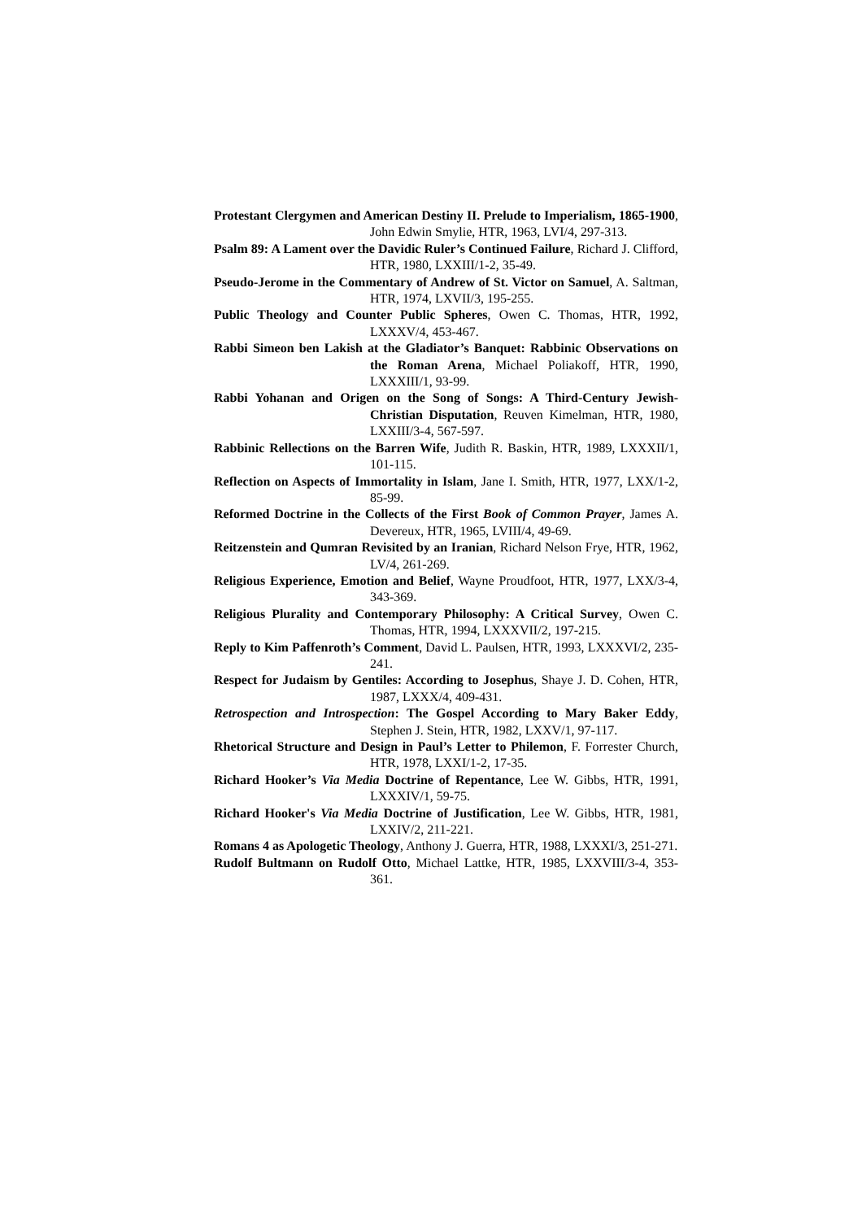Protestant Clergymen and American Destiny II. Prelude to Imperialism, 1865-1900, John Edwin Smylie, HTR, 1963, LVI/4, 297-313.
Psalm 89: A Lament over the Davidic Ruler’s Continued Failure, Richard J. Clifford, HTR, 1980, LXXIII/1-2, 35-49.
Pseudo-Jerome in the Commentary of Andrew of St. Victor on Samuel, A. Saltman, HTR, 1974, LXVII/3, 195-255.
Public Theology and Counter Public Spheres, Owen C. Thomas, HTR, 1992, LXXXV/4, 453-467.
Rabbi Simeon ben Lakish at the Gladiator’s Banquet: Rabbinic Observations on the Roman Arena, Michael Poliakoff, HTR, 1990, LXXXIII/1, 93-99.
Rabbi Yohanan and Origen on the Song of Songs: A Third-Century Jewish-Christian Disputation, Reuven Kimelman, HTR, 1980, LXXIII/3-4, 567-597.
Rabbinic Rellections on the Barren Wife, Judith R. Baskin, HTR, 1989, LXXXII/1, 101-115.
Reflection on Aspects of Immortality in Islam, Jane I. Smith, HTR, 1977, LXX/1-2, 85-99.
Reformed Doctrine in the Collects of the First Book of Common Prayer, James A. Devereux, HTR, 1965, LVIII/4, 49-69.
Reitzenstein and Qumran Revisited by an Iranian, Richard Nelson Frye, HTR, 1962, LV/4, 261-269.
Religious Experience, Emotion and Belief, Wayne Proudfoot, HTR, 1977, LXX/3-4, 343-369.
Religious Plurality and Contemporary Philosophy: A Critical Survey, Owen C. Thomas, HTR, 1994, LXXXVII/2, 197-215.
Reply to Kim Paffenroth’s Comment, David L. Paulsen, HTR, 1993, LXXXVI/2, 235-241.
Respect for Judaism by Gentiles: According to Josephus, Shaye J. D. Cohen, HTR, 1987, LXXX/4, 409-431.
Retrospection and Introspection: The Gospel According to Mary Baker Eddy, Stephen J. Stein, HTR, 1982, LXXV/1, 97-117.
Rhetorical Structure and Design in Paul’s Letter to Philemon, F. Forrester Church, HTR, 1978, LXXI/1-2, 17-35.
Richard Hooker’s Via Media Doctrine of Repentance, Lee W. Gibbs, HTR, 1991, LXXXIV/1, 59-75.
Richard Hooker's Via Media Doctrine of Justification, Lee W. Gibbs, HTR, 1981, LXXIV/2, 211-221.
Romans 4 as Apologetic Theology, Anthony J. Guerra, HTR, 1988, LXXXI/3, 251-271.
Rudolf Bultmann on Rudolf Otto, Michael Lattke, HTR, 1985, LXXVIII/3-4, 353-361.